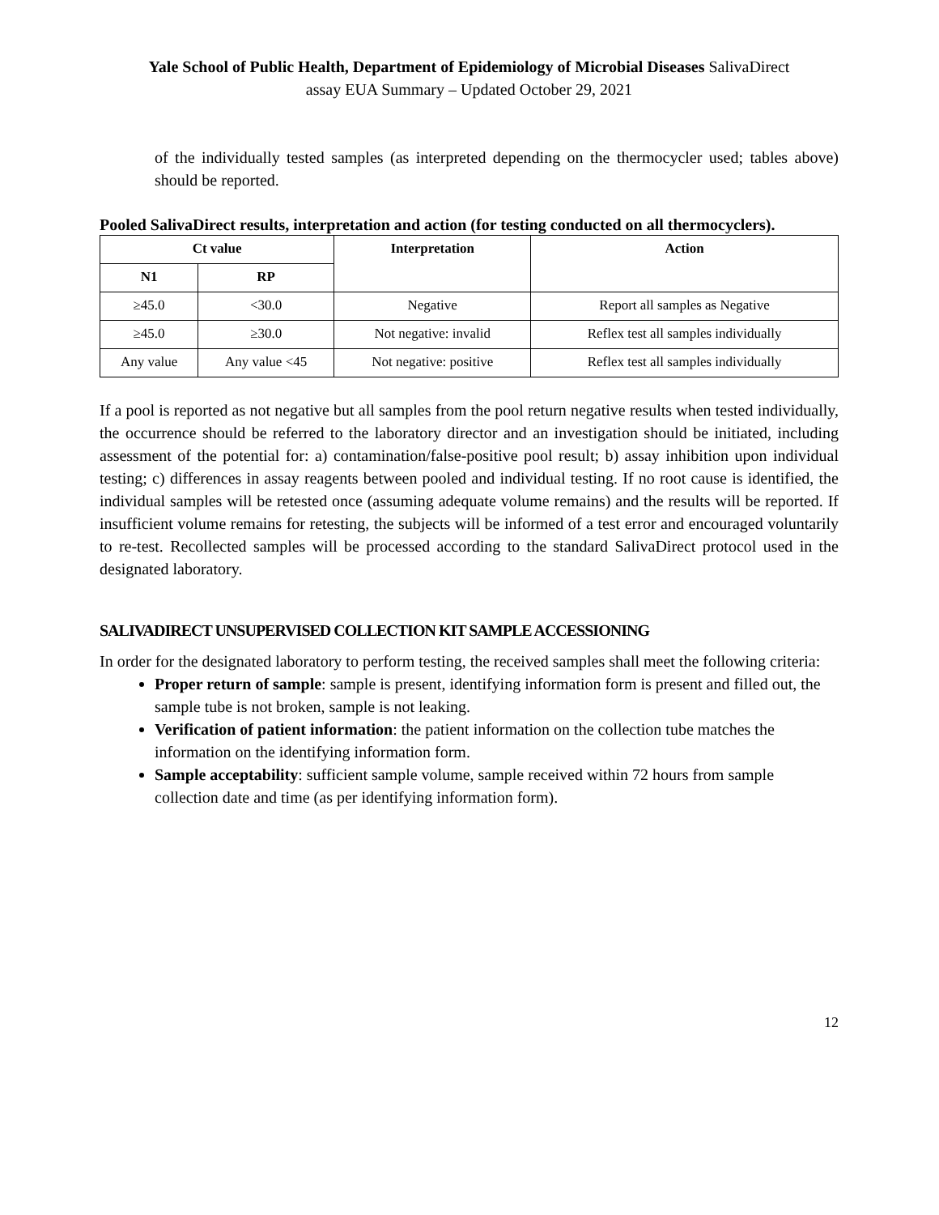Yale School of Public Health, Department of Epidemiology of Microbial Diseases SalivaDirect
assay EUA Summary – Updated October 29, 2021
of the individually tested samples (as interpreted depending on the thermocycler used; tables above) should be reported.
Pooled SalivaDirect results, interpretation and action (for testing conducted on all thermocyclers).
| Ct value | | Interpretation | Action |
| --- | --- | --- | --- |
| N1 | RP | | |
| ≥45.0 | <30.0 | Negative | Report all samples as Negative |
| ≥45.0 | ≥30.0 | Not negative: invalid | Reflex test all samples individually |
| Any value | Any value <45 | Not negative: positive | Reflex test all samples individually |
If a pool is reported as not negative but all samples from the pool return negative results when tested individually, the occurrence should be referred to the laboratory director and an investigation should be initiated, including assessment of the potential for: a) contamination/false-positive pool result; b) assay inhibition upon individual testing; c) differences in assay reagents between pooled and individual testing. If no root cause is identified, the individual samples will be retested once (assuming adequate volume remains) and the results will be reported. If insufficient volume remains for retesting, the subjects will be informed of a test error and encouraged voluntarily to re-test. Recollected samples will be processed according to the standard SalivaDirect protocol used in the designated laboratory.
SALIVADIRECT UNSUPERVISED COLLECTION KIT SAMPLE ACCESSIONING
In order for the designated laboratory to perform testing, the received samples shall meet the following criteria:
Proper return of sample: sample is present, identifying information form is present and filled out, the sample tube is not broken, sample is not leaking.
Verification of patient information: the patient information on the collection tube matches the information on the identifying information form.
Sample acceptability: sufficient sample volume, sample received within 72 hours from sample collection date and time (as per identifying information form).
12